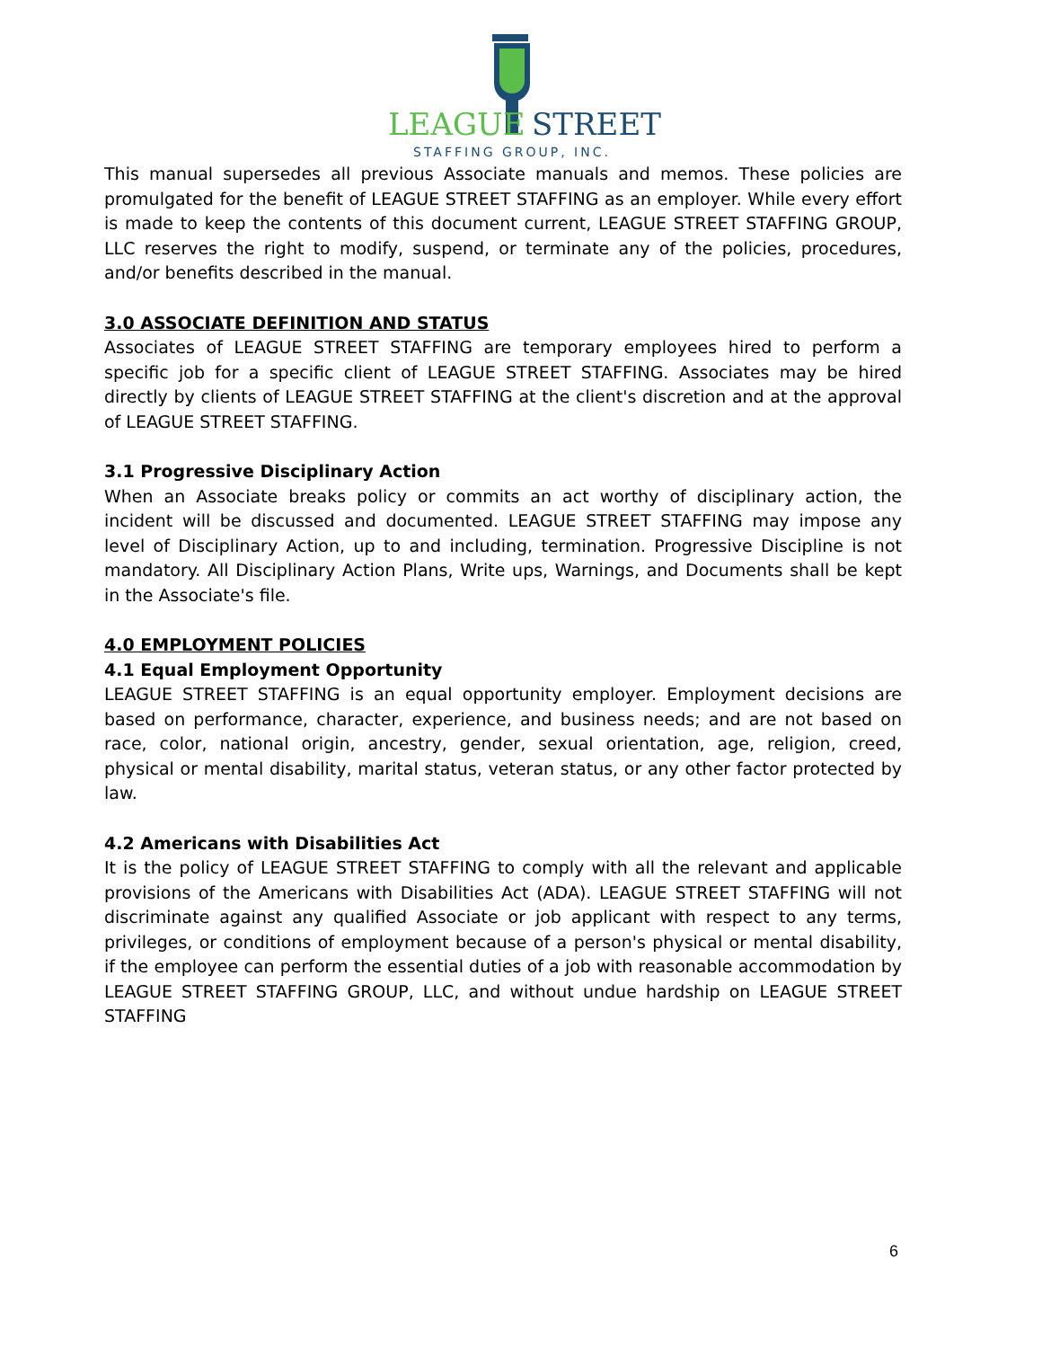LEAGUE
STREET
STAFFING GROUP, INC.
This manual supersedes all previous Associate manuals and memos. These policies are promulgated for the benefit of LEAGUE STREET STAFFING as an employer. While every effort is made to keep the contents of this document current, LEAGUE STREET STAFFING GROUP, LLC reserves the right to modify, suspend, or terminate any of the policies, procedures, and/or benefits described in the manual.
3.0 ASSOCIATE DEFINITION AND STATUS
Associates of LEAGUE STREET STAFFING are temporary employees hired to perform a specific job for a specific client of LEAGUE STREET STAFFING. Associates may be hired directly by clients of LEAGUE STREET STAFFING at the client's discretion and at the approval of LEAGUE STREET STAFFING.
3.1 Progressive Disciplinary Action
When an Associate breaks policy or commits an act worthy of disciplinary action, the incident will be discussed and documented. LEAGUE STREET STAFFING may impose any level of Disciplinary Action, up to and including, termination. Progressive Discipline is not mandatory. All Disciplinary Action Plans, Write ups, Warnings, and Documents shall be kept in the Associate's file.
4.0 EMPLOYMENT POLICIES
4.1 Equal Employment Opportunity
LEAGUE STREET STAFFING is an equal opportunity employer. Employment decisions are based on performance, character, experience, and business needs; and are not based on race, color, national origin, ancestry, gender, sexual orientation, age, religion, creed, physical or mental disability, marital status, veteran status, or any other factor protected by law.
4.2 Americans with Disabilities Act
It is the policy of LEAGUE STREET STAFFING to comply with all the relevant and applicable provisions of the Americans with Disabilities Act (ADA). LEAGUE STREET STAFFING will not discriminate against any qualified Associate or job applicant with respect to any terms, privileges, or conditions of employment because of a person's physical or mental disability, if the employee can perform the essential duties of a job with reasonable accommodation by LEAGUE STREET STAFFING GROUP, LLC, and without undue hardship on LEAGUE STREET STAFFING
6